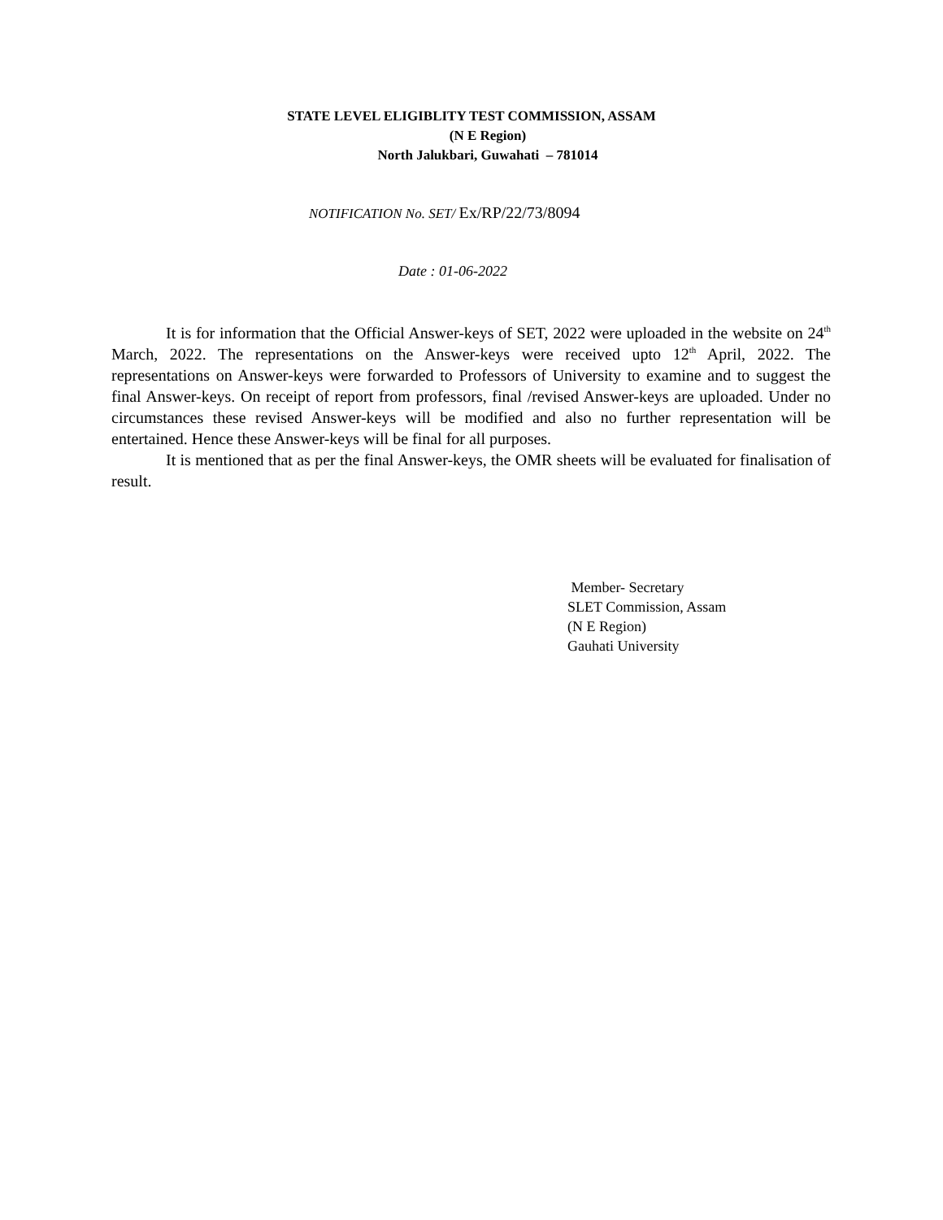STATE LEVEL ELIGIBLITY TEST COMMISSION, ASSAM
(N E Region)
North Jalukbari, Guwahati – 781014
NOTIFICATION No. SET/ Ex/RP/22/73/8094
Date : 01-06-2022
It is for information that the Official Answer-keys of SET, 2022 were uploaded in the website on 24<sup>th</sup> March, 2022. The representations on the Answer-keys were received upto 12<sup>th</sup> April, 2022. The representations on Answer-keys were forwarded to Professors of University to examine and to suggest the final Answer-keys. On receipt of report from professors, final /revised Answer-keys are uploaded. Under no circumstances these revised Answer-keys will be modified and also no further representation will be entertained. Hence these Answer-keys will be final for all purposes.
It is mentioned that as per the final Answer-keys, the OMR sheets will be evaluated for finalisation of result.
Member- Secretary
SLET Commission, Assam
(N E Region)
Gauhati University